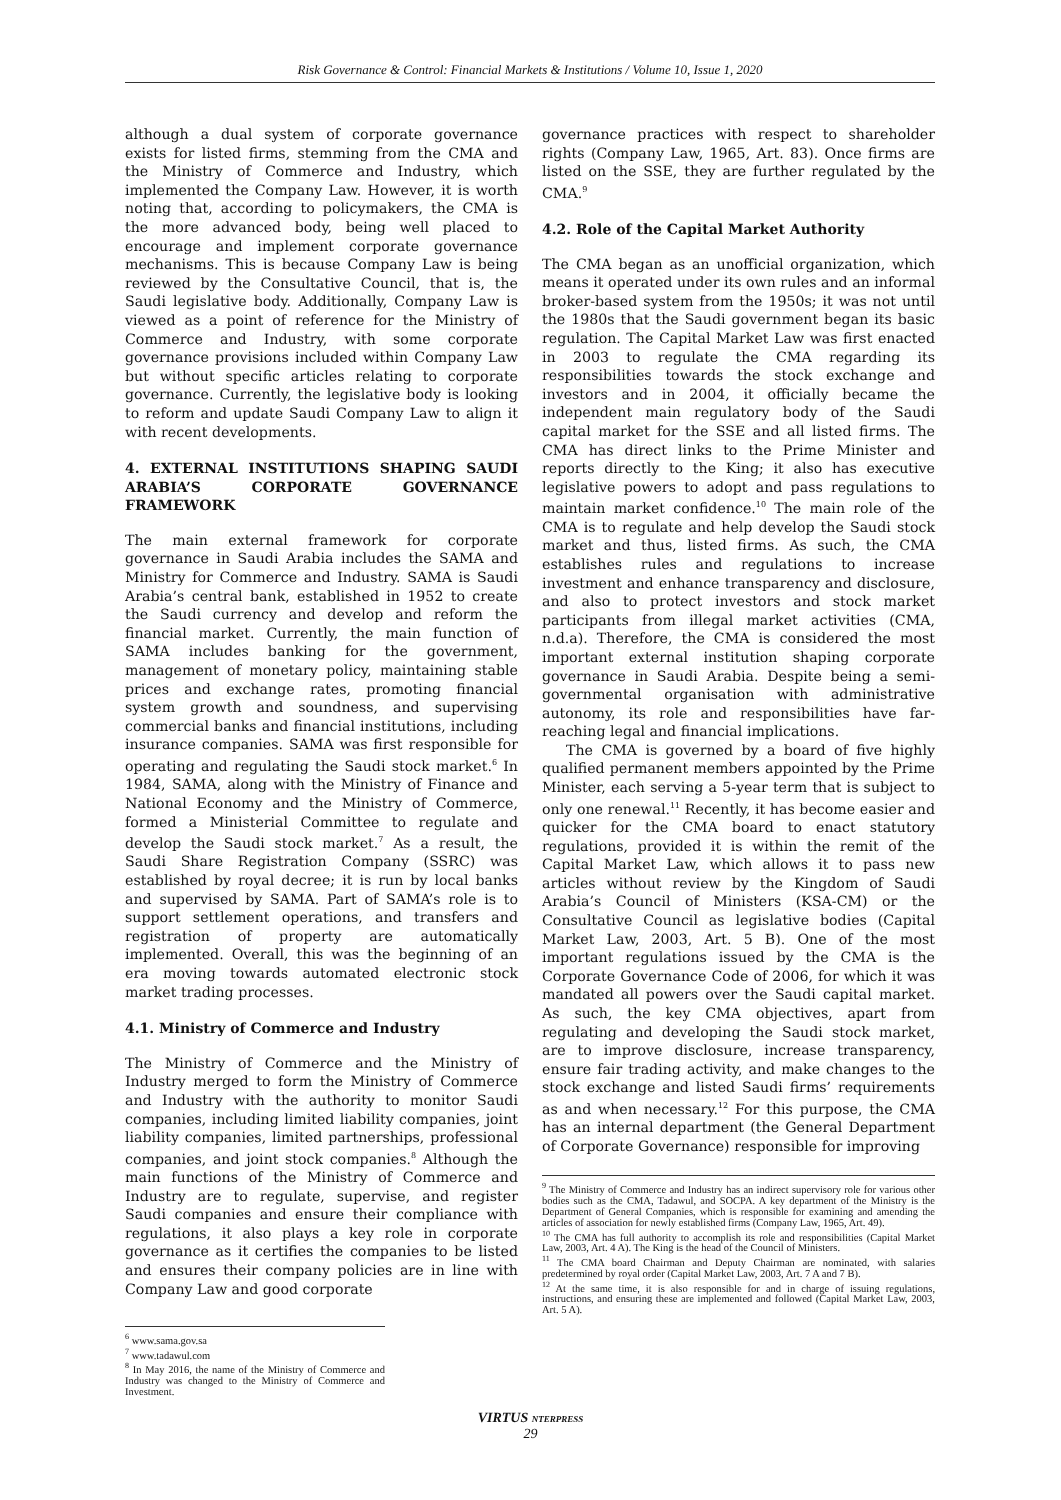Risk Governance & Control: Financial Markets & Institutions / Volume 10, Issue 1, 2020
although a dual system of corporate governance exists for listed firms, stemming from the CMA and the Ministry of Commerce and Industry, which implemented the Company Law. However, it is worth noting that, according to policymakers, the CMA is the more advanced body, being well placed to encourage and implement corporate governance mechanisms. This is because Company Law is being reviewed by the Consultative Council, that is, the Saudi legislative body. Additionally, Company Law is viewed as a point of reference for the Ministry of Commerce and Industry, with some corporate governance provisions included within Company Law but without specific articles relating to corporate governance. Currently, the legislative body is looking to reform and update Saudi Company Law to align it with recent developments.
4. EXTERNAL INSTITUTIONS SHAPING SAUDI ARABIA’S CORPORATE GOVERNANCE FRAMEWORK
The main external framework for corporate governance in Saudi Arabia includes the SAMA and Ministry for Commerce and Industry. SAMA is Saudi Arabia’s central bank, established in 1952 to create the Saudi currency and develop and reform the financial market. Currently, the main function of SAMA includes banking for the government, management of monetary policy, maintaining stable prices and exchange rates, promoting financial system growth and soundness, and supervising commercial banks and financial institutions, including insurance companies. SAMA was first responsible for operating and regulating the Saudi stock market.<sup>6</sup> In 1984, SAMA, along with the Ministry of Finance and National Economy and the Ministry of Commerce, formed a Ministerial Committee to regulate and develop the Saudi stock market.<sup>7</sup> As a result, the Saudi Share Registration Company (SSRC) was established by royal decree; it is run by local banks and supervised by SAMA. Part of SAMA’s role is to support settlement operations, and transfers and registration of property are automatically implemented. Overall, this was the beginning of an era moving towards automated electronic stock market trading processes.
4.1. Ministry of Commerce and Industry
The Ministry of Commerce and the Ministry of Industry merged to form the Ministry of Commerce and Industry with the authority to monitor Saudi companies, including limited liability companies, joint liability companies, limited partnerships, professional companies, and joint stock companies.<sup>8</sup> Although the main functions of the Ministry of Commerce and Industry are to regulate, supervise, and register Saudi companies and ensure their compliance with regulations, it also plays a key role in corporate governance as it certifies the companies to be listed and ensures their company policies are in line with Company Law and good corporate
<sup>6</sup> www.sama.gov.sa
<sup>7</sup> www.tadawul.com
<sup>8</sup> In May 2016, the name of the Ministry of Commerce and Industry was changed to the Ministry of Commerce and Investment.
governance practices with respect to shareholder rights (Company Law, 1965, Art. 83). Once firms are listed on the SSE, they are further regulated by the CMA.<sup>9</sup>
4.2. Role of the Capital Market Authority
The CMA began as an unofficial organization, which means it operated under its own rules and an informal broker-based system from the 1950s; it was not until the 1980s that the Saudi government began its basic regulation. The Capital Market Law was first enacted in 2003 to regulate the CMA regarding its responsibilities towards the stock exchange and investors and in 2004, it officially became the independent main regulatory body of the Saudi capital market for the SSE and all listed firms. The CMA has direct links to the Prime Minister and reports directly to the King; it also has executive legislative powers to adopt and pass regulations to maintain market confidence.<sup>10</sup> The main role of the CMA is to regulate and help develop the Saudi stock market and thus, listed firms. As such, the CMA establishes rules and regulations to increase investment and enhance transparency and disclosure, and also to protect investors and stock market participants from illegal market activities (CMA, n.d.a). Therefore, the CMA is considered the most important external institution shaping corporate governance in Saudi Arabia. Despite being a semi-governmental organisation with administrative autonomy, its role and responsibilities have far-reaching legal and financial implications.
The CMA is governed by a board of five highly qualified permanent members appointed by the Prime Minister, each serving a 5-year term that is subject to only one renewal.<sup>11</sup> Recently, it has become easier and quicker for the CMA board to enact statutory regulations, provided it is within the remit of the Capital Market Law, which allows it to pass new articles without review by the Kingdom of Saudi Arabia’s Council of Ministers (KSA-CM) or the Consultative Council as legislative bodies (Capital Market Law, 2003, Art. 5 B). One of the most important regulations issued by the CMA is the Corporate Governance Code of 2006, for which it was mandated all powers over the Saudi capital market. As such, the key CMA objectives, apart from regulating and developing the Saudi stock market, are to improve disclosure, increase transparency, ensure fair trading activity, and make changes to the stock exchange and listed Saudi firms’ requirements as and when necessary.<sup>12</sup> For this purpose, the CMA has an internal department (the General Department of Corporate Governance) responsible for improving
<sup>9</sup> The Ministry of Commerce and Industry has an indirect supervisory role for various other bodies such as the CMA, Tadawul, and SOCPA. A key department of the Ministry is the Department of General Companies, which is responsible for examining and amending the articles of association for newly established firms (Company Law, 1965, Art. 49).
<sup>10</sup> The CMA has full authority to accomplish its role and responsibilities (Capital Market Law, 2003, Art. 4 A). The King is the head of the Council of Ministers.
<sup>11</sup> The CMA board Chairman and Deputy Chairman are nominated, with salaries predetermined by royal order (Capital Market Law, 2003, Art. 7 A and 7 B).
<sup>12</sup> At the same time, it is also responsible for and in charge of issuing regulations, instructions, and ensuring these are implemented and followed (Capital Market Law, 2003, Art. 5 A).
VIRTUS NTERPRESS
29